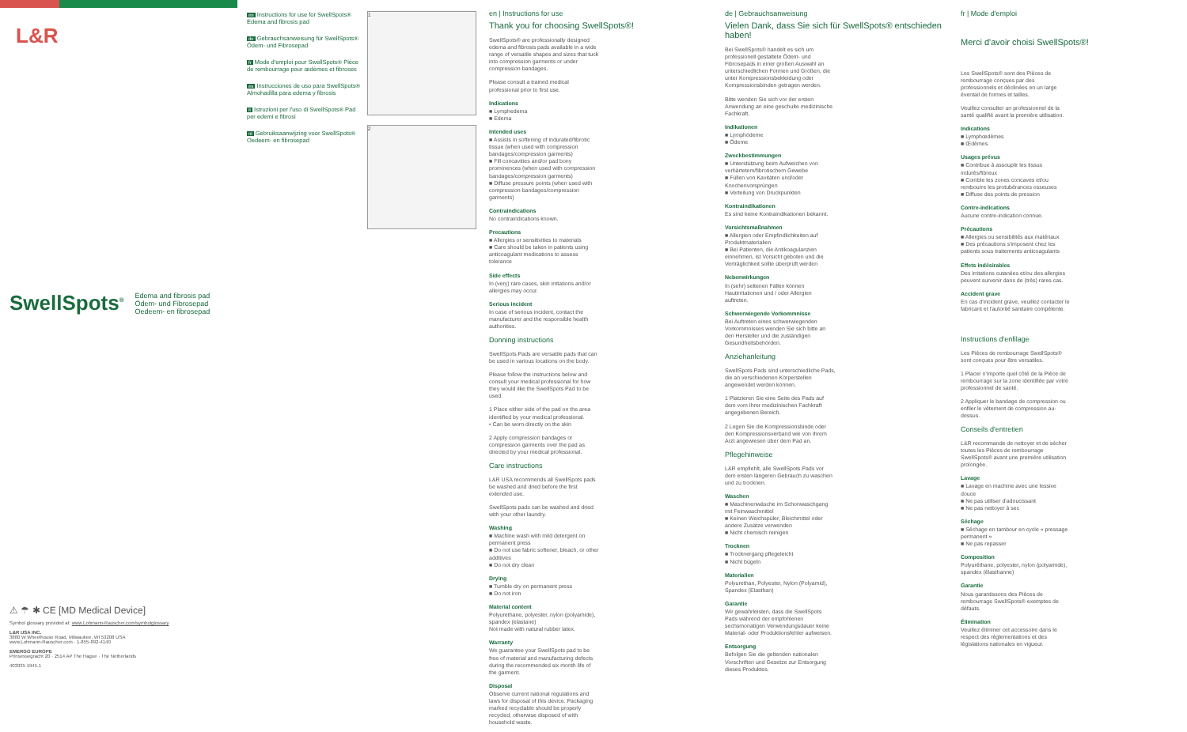L&R
SwellSpots<sup>®</sup> Edema and fibrosis pad
Ödem- und Fibrosepad
Oedeem- en fibrosepad
⚠ ☂ ✱ CE [MD Medical Device]
Symbol glossary provided at: www.Lohmann-Rauscher.com/symbolglossary
L&R USA INC.
3880 W Wheelhouse Road, Milwaukee, WI 53208 USA
www.Lohmann-Rauscher.com · 1-855-892-4140
EMERGO EUROPE
Prinsessegracht 20 · 2514 AP The Hague · The Netherlands
403935 1945.1
en Instructions for use for SwellSpots® Edema and fibrosis pad
de Gebrauchsanweisung für SwellSpots® Ödem- und Fibrosepad
fr Mode d'emploi pour SwellSpots® Pièce de rembourrage pour œdèmes et fibroses
es Instrucciones de uso para SwellSpots® Almohadilla para edema y fibrosis
it Istruzioni per l'uso di SwellSpots® Pad per edemi e fibrosi
nl Gebruiksaanwijzing voor SwellSpots® Oedeem- en fibrosepad
1
2
en | Instructions for use
Thank you for choosing SwellSpots®!
SwellSpots® are professionally designed edema and fibrosis pads available in a wide range of versatile shapes and sizes that tuck into compression garments or under compression bandages.
Please consult a trained medical professional prior to first use.
Indications
■ Lymphedema
■ Edema
Intended uses
■ Assists in softening of indurated/fibrotic tissue (when used with compression bandages/compression garments)
■ Fill concavities and/or pad bony prominences (when used with compression bandages/compression garments)
■ Diffuse pressure points (when used with compression bandages/compression garments)
Contraindications
No contraindications known.
Precautions
■ Allergies or sensitivities to materials
■ Care should be taken in patients using anticoagulant medications to assess tolerance
Side effects
In (very) rare cases, skin irritations and/or allergies may occur.
Serious incident
In case of serious incident, contact the manufacturer and the responsible health authorities.
Donning instructions
SwellSpots Pads are versatile pads that can be used in various locations on the body.
Please follow the instructions below and consult your medical professional for how they would like the SwellSpots Pad to be used.
1 Place either side of the pad on the area identified by your medical professional.
• Can be worn directly on the skin
2 Apply compression bandages or compression garments over the pad as directed by your medical professional.
Care instructions
L&R USA recommends all SwellSpots pads be washed and dried before the first extended use.
SwellSpots pads can be washed and dried with your other laundry.
Washing
■ Machine wash with mild detergent on permanent press
■ Do not use fabric softener, bleach, or other additives
■ Do not dry clean
Drying
■ Tumble dry on permanent press
■ Do not iron
Material content
Polyurethane, polyester, nylon (polyamide), spandex (elastane)
Not made with natural rubber latex.
Warranty
We guarantee your SwellSpots pad to be free of material and manufacturing defects during the recommended six month life of the garment.
Disposal
Observe current national regulations and laws for disposal of this device. Packaging marked recyclable should be properly recycled, otherwise disposed of with household waste.
de | Gebrauchsanweisung
Vielen Dank, dass Sie sich für SwellSpots® entschieden haben!
Bei SwellSpots® handelt es sich um professionell gestaltete Ödem- und Fibrosepads in einer großen Auswahl an unterschiedlichen Formen und Größen, die unter Kompressionsbekleidung oder Kompressionsbinden getragen werden.
Bitte wenden Sie sich vor der ersten Anwendung an eine geschulte medizinische Fachkraft.
Indikationen
■ Lymphödeme
■ Ödeme
Zweckbestimmungen
■ Unterstützung beim Aufweichen von verhärtetem/fibrotischem Gewebe
■ Füllen von Kavitäten und/oder Knochenvorsprüngen
■ Verteilung von Druckpunkten
Kontraindikationen
Es sind keine Kontraindikationen bekannt.
Vorsichtsmaßnahmen
■ Allergien oder Empfindlichkeiten auf Produktmaterialien
■ Bei Patienten, die Antikoagulanzien einnehmen, ist Vorsicht geboten und die Verträglichkeit sollte überprüft werden
Nebenwirkungen
In (sehr) seltenen Fällen können Hautirritationen und / oder Allergien auftreten.
Schwerwiegende Vorkommnisse
Bei Auftreten eines schwerwiegenden Vorkommnisses wenden Sie sich bitte an den Hersteller und die zuständigen Gesundheitsbehörden.
Anziehanleitung
SwellSpots Pads sind unterschiedliche Pads, die an verschiedenen Körperstellen angewendet werden können.
1 Platzieren Sie eine Seite des Pads auf dem vom Ihrer medizinischen Fachkraft angegebenen Bereich.
2 Legen Sie die Kompressionsbinde oder den Kompressionsverband wie von Ihrem Arzt angewiesen über dem Pad an.
Pflegehinweise
L&R empfiehlt, alle SwellSpots Pads vor dem ersten längeren Gebrauch zu waschen und zu trocknen.
Waschen
■ Maschinenwäsche im Schonwaschgang mit Feinwaschmittel
■ Keinen Weichspüler, Bleichmittel oder andere Zusätze verwenden
■ Nicht chemisch reinigen
Trocknen
■ Trocknergang pflegeleicht
■ Nicht bügeln
Materialien
Polyurethan, Polyester, Nylon (Polyamid), Spandex (Elasthan)
Garantie
Wir gewährleisten, dass die SwellSpots Pads während der empfohlenen sechsmonatigen Verwendungsdauer keine Material- oder Produktionsfehler aufweisen.
Entsorgung
Befolgen Sie die geltenden nationalen Vorschriften und Gesetze zur Entsorgung dieses Produktes.
fr | Mode d'emploi
Merci d'avoir choisi SwellSpots®!
Les SwellSpots® sont des Pièces de rembourrage conçues par des professionnels et déclinées en un large éventail de formes et tailles.
Veuillez consulter un professionnel de la santé qualifié avant la première utilisation.
Indications
■ Lymphœdèmes
■ Œdèmes
Usages prévus
■ Contribue à assouplir les tissus indurés/fibreux
■ Comble les zones concaves et/ou rembourre les protubérances osseuses
■ Diffuse des points de pression
Contre-indications
Aucune contre-indication connue.
Précautions
■ Allergies ou sensibilités aux matériaux
■ Des précautions s'imposent chez les patients sous traitements anticoagulants
Effets indésirables
Des irritations cutanées et/ou des allergies peuvent survenir dans de (très) rares cas.
Accident grave
En cas d'incident grave, veuillez contacter le fabricant et l'autorité sanitaire compétente.
Instructions d'enfilage
Les Pièces de rembourrage SwellSpots® sont conçues pour être versatiles.
1 Placer n'importe quel côté de la Pièce de rembourrage sur la zone identifiée par votre professionnel de santé.
2 Appliquer le bandage de compression ou enfiler le vêtement de compression au-dessus.
Conseils d'entretien
L&R recommande de nettoyer et de sécher toutes les Pièces de rembourrage SwellSpots® avant une première utilisation prolongée.
Lavage
■ Lavage en machine avec une lessive douce
■ Ne pas utiliser d'adoucissant
■ Ne pas nettoyer à sec
Séchage
■ Séchage en tambour en cycle « pressage permanent »
■ Ne pas repasser
Composition
Polyuréthane, polyester, nylon (polyamide), spandex (élasthanne)
Garantie
Nous garantissons des Pièces de rembourrage SwellSpots® exemptes de défauts.
Élimination
Veuillez éliminer cet accessoire dans le respect des réglementations et des législations nationales en vigueur.